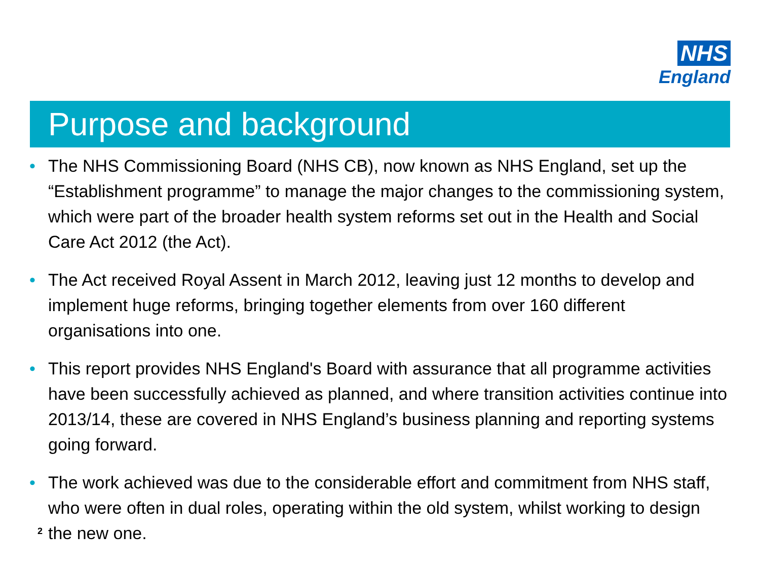NHS
England
Purpose and background
• The NHS Commissioning Board (NHS CB), now known as NHS England, set up the “Establishment programme” to manage the major changes to the commissioning system, which were part of the broader health system reforms set out in the Health and Social Care Act 2012 (the Act).
• The Act received Royal Assent in March 2012, leaving just 12 months to develop and implement huge reforms, bringing together elements from over 160 different organisations into one.
• This report provides NHS England's Board with assurance that all programme activities have been successfully achieved as planned, and where transition activities continue into 2013/14, these are covered in NHS England’s business planning and reporting systems going forward.
• The work achieved was due to the considerable effort and commitment from NHS staff, who were often in dual roles, operating within the old system, whilst working to design the new one.
2